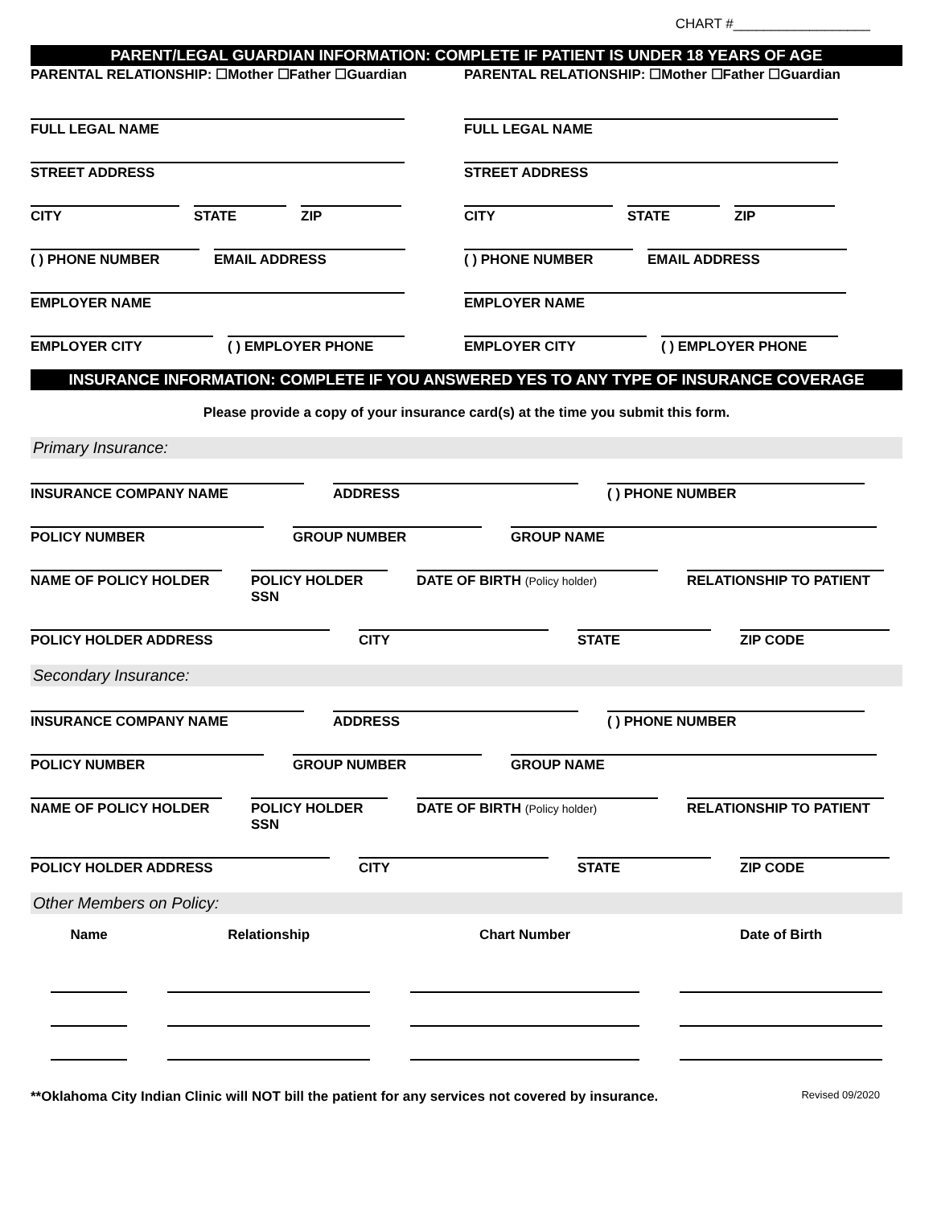CHART #__________________
PARENT/LEGAL GUARDIAN INFORMATION: COMPLETE IF PATIENT IS UNDER 18 YEARS OF AGE
PARENTAL RELATIONSHIP: ☐Mother ☐Father ☐Guardian
FULL LEGAL NAME
STREET ADDRESS
CITY STATE ZIP
( ) PHONE NUMBER EMAIL ADDRESS
EMPLOYER NAME
EMPLOYER CITY ( ) EMPLOYER PHONE
PARENTAL RELATIONSHIP: ☐Mother ☐Father ☐Guardian
FULL LEGAL NAME
STREET ADDRESS
CITY STATE ZIP
( ) PHONE NUMBER EMAIL ADDRESS
EMPLOYER NAME
EMPLOYER CITY ( ) EMPLOYER PHONE
INSURANCE INFORMATION: COMPLETE IF YOU ANSWERED YES TO ANY TYPE OF INSURANCE COVERAGE
Please provide a copy of your insurance card(s) at the time you submit this form.
Primary Insurance:
INSURANCE COMPANY NAME ADDRESS ( ) PHONE NUMBER
POLICY NUMBER GROUP NUMBER GROUP NAME
NAME OF POLICY HOLDER POLICY HOLDER SSN
DATE OF BIRTH (Policy holder)
RELATIONSHIP TO PATIENT
POLICY HOLDER ADDRESS CITY STATE ZIP CODE
Secondary Insurance:
INSURANCE COMPANY NAME ADDRESS ( ) PHONE NUMBER
POLICY NUMBER GROUP NUMBER GROUP NAME
NAME OF POLICY HOLDER POLICY HOLDER SSN
DATE OF BIRTH (Policy holder)
RELATIONSHIP TO PATIENT
POLICY HOLDER ADDRESS CITY STATE ZIP CODE
Other Members on Policy:
| Name | Relationship | Chart Number | Date of Birth |
| --- | --- | --- | --- |
**Oklahoma City Indian Clinic will NOT bill the patient for any services not covered by insurance.
Revised 09/2020